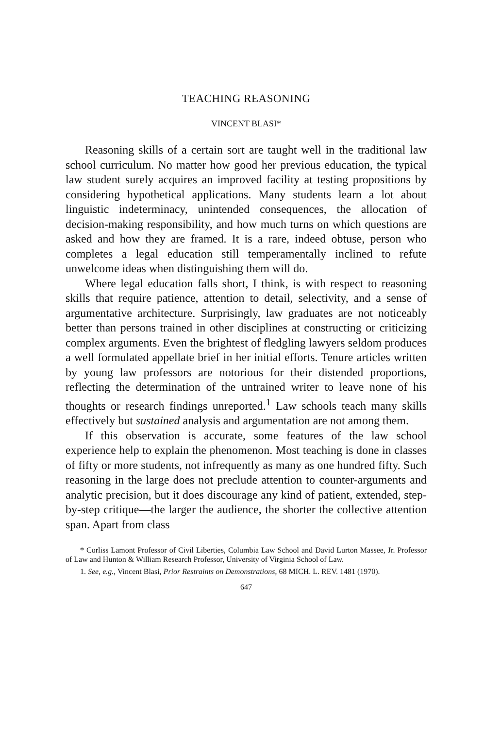TEACHING REASONING
VINCENT BLASI*
Reasoning skills of a certain sort are taught well in the traditional law school curriculum. No matter how good her previous education, the typical law student surely acquires an improved facility at testing propositions by considering hypothetical applications. Many students learn a lot about linguistic indeterminacy, unintended consequences, the allocation of decision-making responsibility, and how much turns on which questions are asked and how they are framed. It is a rare, indeed obtuse, person who completes a legal education still temperamentally inclined to refute unwelcome ideas when distinguishing them will do.
Where legal education falls short, I think, is with respect to reasoning skills that require patience, attention to detail, selectivity, and a sense of argumentative architecture. Surprisingly, law graduates are not noticeably better than persons trained in other disciplines at constructing or criticizing complex arguments. Even the brightest of fledgling lawyers seldom produces a well formulated appellate brief in her initial efforts. Tenure articles written by young law professors are notorious for their distended proportions, reflecting the determination of the untrained writer to leave none of his thoughts or research findings unreported.<sup>1</sup> Law schools teach many skills effectively but sustained analysis and argumentation are not among them.
If this observation is accurate, some features of the law school experience help to explain the phenomenon. Most teaching is done in classes of fifty or more students, not infrequently as many as one hundred fifty. Such reasoning in the large does not preclude attention to counter-arguments and analytic precision, but it does discourage any kind of patient, extended, step-by-step critique—the larger the audience, the shorter the collective attention span. Apart from class
* Corliss Lamont Professor of Civil Liberties, Columbia Law School and David Lurton Massee, Jr. Professor of Law and Hunton & William Research Professor, University of Virginia School of Law.
1. See, e.g., Vincent Blasi, Prior Restraints on Demonstrations, 68 MICH. L. REV. 1481 (1970).
647